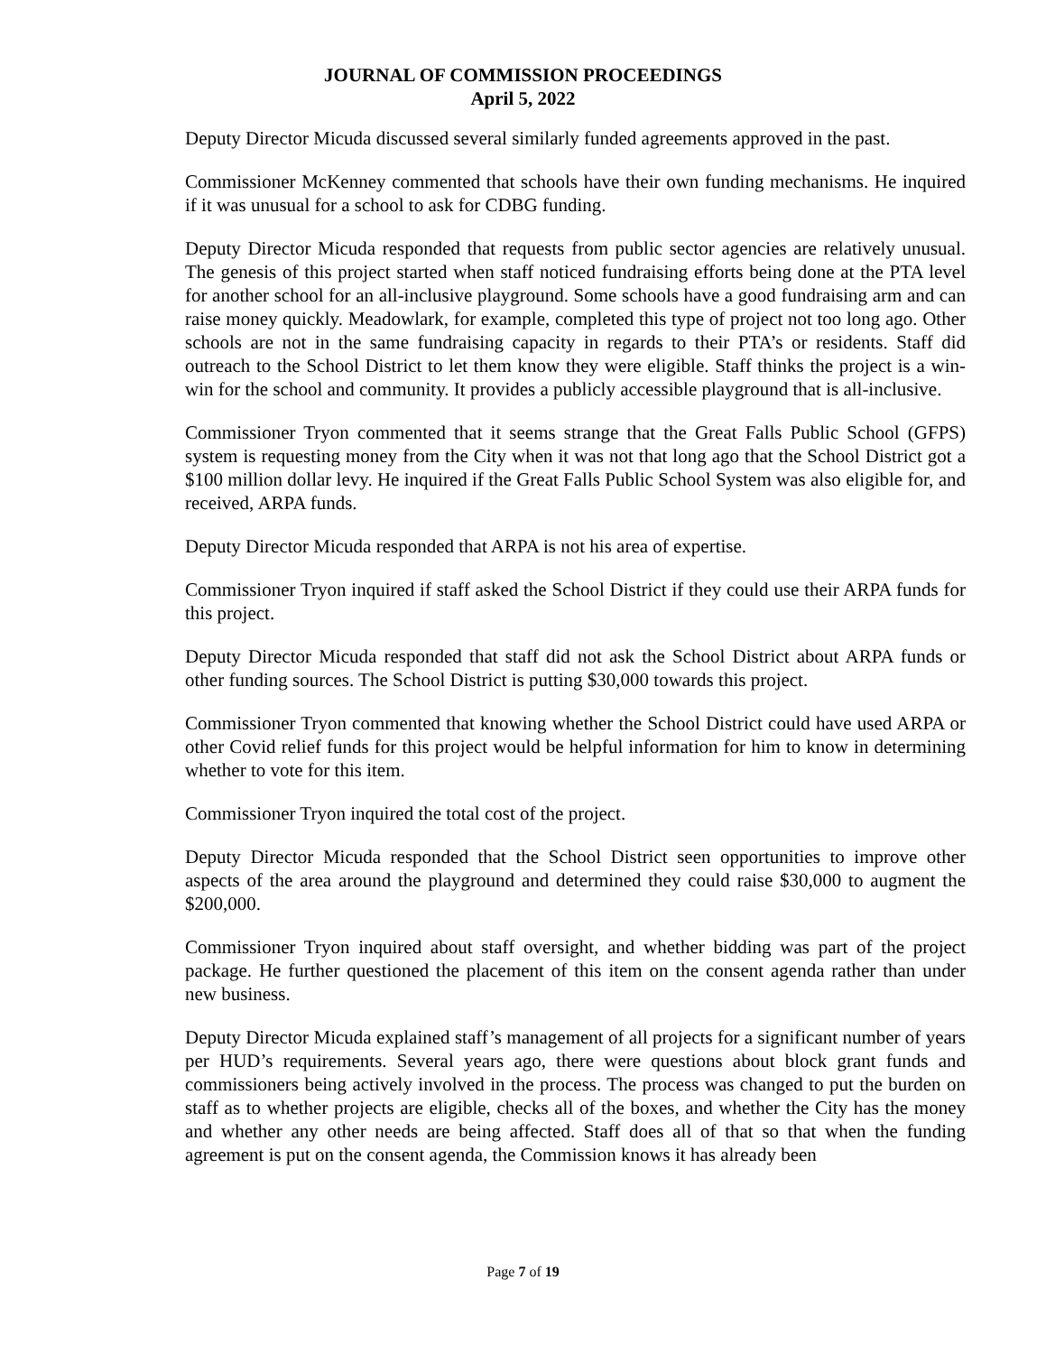JOURNAL OF COMMISSION PROCEEDINGS
April 5, 2022
Deputy Director Micuda discussed several similarly funded agreements approved in the past.
Commissioner McKenney commented that schools have their own funding mechanisms. He inquired if it was unusual for a school to ask for CDBG funding.
Deputy Director Micuda responded that requests from public sector agencies are relatively unusual. The genesis of this project started when staff noticed fundraising efforts being done at the PTA level for another school for an all-inclusive playground. Some schools have a good fundraising arm and can raise money quickly. Meadowlark, for example, completed this type of project not too long ago. Other schools are not in the same fundraising capacity in regards to their PTA’s or residents. Staff did outreach to the School District to let them know they were eligible. Staff thinks the project is a win-win for the school and community. It provides a publicly accessible playground that is all-inclusive.
Commissioner Tryon commented that it seems strange that the Great Falls Public School (GFPS) system is requesting money from the City when it was not that long ago that the School District got a $100 million dollar levy. He inquired if the Great Falls Public School System was also eligible for, and received, ARPA funds.
Deputy Director Micuda responded that ARPA is not his area of expertise.
Commissioner Tryon inquired if staff asked the School District if they could use their ARPA funds for this project.
Deputy Director Micuda responded that staff did not ask the School District about ARPA funds or other funding sources. The School District is putting $30,000 towards this project.
Commissioner Tryon commented that knowing whether the School District could have used ARPA or other Covid relief funds for this project would be helpful information for him to know in determining whether to vote for this item.
Commissioner Tryon inquired the total cost of the project.
Deputy Director Micuda responded that the School District seen opportunities to improve other aspects of the area around the playground and determined they could raise $30,000 to augment the $200,000.
Commissioner Tryon inquired about staff oversight, and whether bidding was part of the project package. He further questioned the placement of this item on the consent agenda rather than under new business.
Deputy Director Micuda explained staff’s management of all projects for a significant number of years per HUD’s requirements. Several years ago, there were questions about block grant funds and commissioners being actively involved in the process. The process was changed to put the burden on staff as to whether projects are eligible, checks all of the boxes, and whether the City has the money and whether any other needs are being affected. Staff does all of that so that when the funding agreement is put on the consent agenda, the Commission knows it has already been
Page 7 of 19